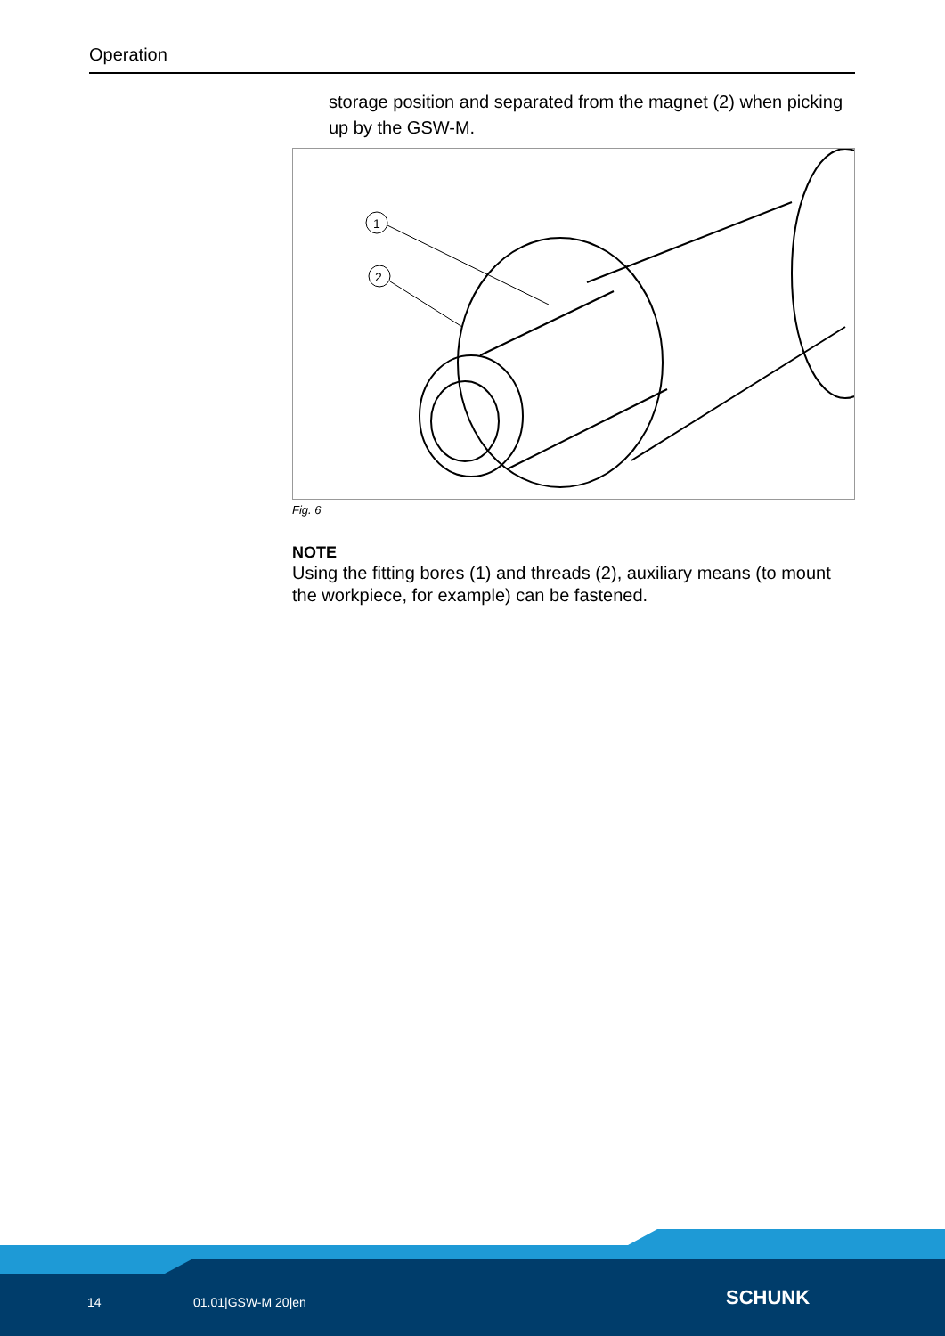Operation
storage position and separated from the magnet (2) when picking up by the GSW-M.
1
2
Fig. 6
NOTE
Using the fitting bores (1) and threads (2), auxiliary means (to mount the workpiece, for example) can be fastened.
14 01.01|GSW-M 20|en SCHUNK